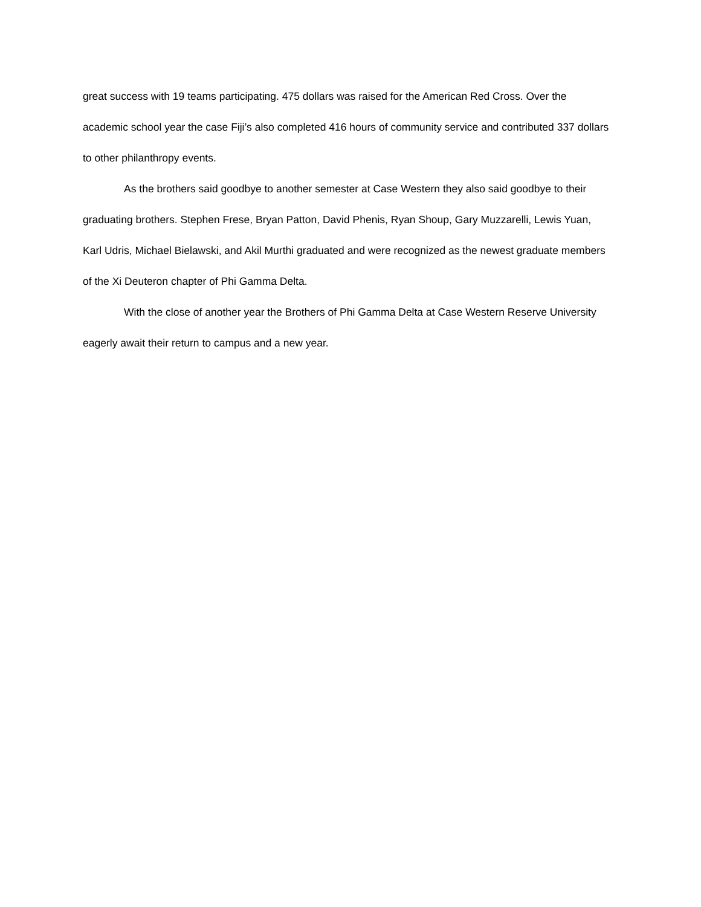great success with 19 teams participating. 475 dollars was raised for the American Red Cross. Over the academic school year the case Fiji’s also completed 416 hours of community service and contributed 337 dollars to other philanthropy events.
As the brothers said goodbye to another semester at Case Western they also said goodbye to their graduating brothers. Stephen Frese, Bryan Patton, David Phenis, Ryan Shoup, Gary Muzzarelli, Lewis Yuan, Karl Udris, Michael Bielawski, and Akil Murthi graduated and were recognized as the newest graduate members of the Xi Deuteron chapter of Phi Gamma Delta.
With the close of another year the Brothers of Phi Gamma Delta at Case Western Reserve University eagerly await their return to campus and a new year.